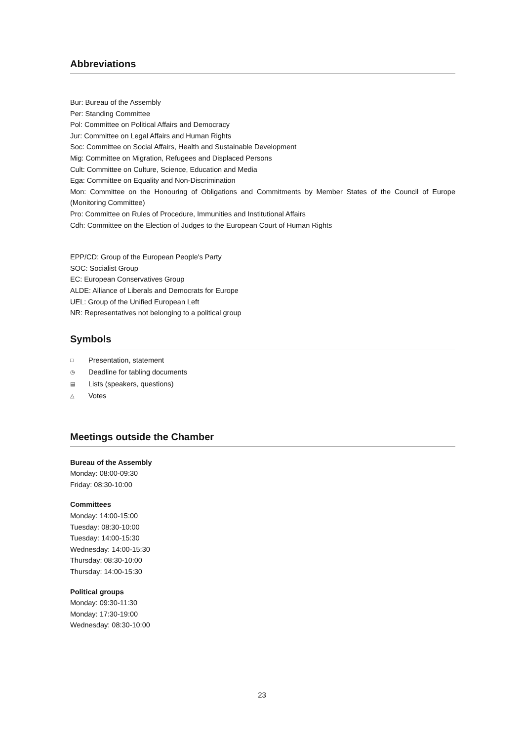Abbreviations
Bur: Bureau of the Assembly
Per: Standing Committee
Pol: Committee on Political Affairs and Democracy
Jur: Committee on Legal Affairs and Human Rights
Soc: Committee on Social Affairs, Health and Sustainable Development
Mig: Committee on Migration, Refugees and Displaced Persons
Cult: Committee on Culture, Science, Education and Media
Ega: Committee on Equality and Non-Discrimination
Mon: Committee on the Honouring of Obligations and Commitments by Member States of the Council of Europe (Monitoring Committee)
Pro: Committee on Rules of Procedure, Immunities and Institutional Affairs
Cdh: Committee on the Election of Judges to the European Court of Human Rights
EPP/CD: Group of the European People's Party
SOC: Socialist Group
EC: European Conservatives Group
ALDE: Alliance of Liberals and Democrats for Europe
UEL: Group of the Unified European Left
NR: Representatives not belonging to a political group
Symbols
□ Presentation, statement
◷ Deadline for tabling documents
▤ Lists (speakers, questions)
△ Votes
Meetings outside the Chamber
Bureau of the Assembly
Monday: 08:00-09:30
Friday: 08:30-10:00
Committees
Monday: 14:00-15:00
Tuesday: 08:30-10:00
Tuesday: 14:00-15:30
Wednesday: 14:00-15:30
Thursday: 08:30-10:00
Thursday: 14:00-15:30
Political groups
Monday: 09:30-11:30
Monday: 17:30-19:00
Wednesday: 08:30-10:00
23